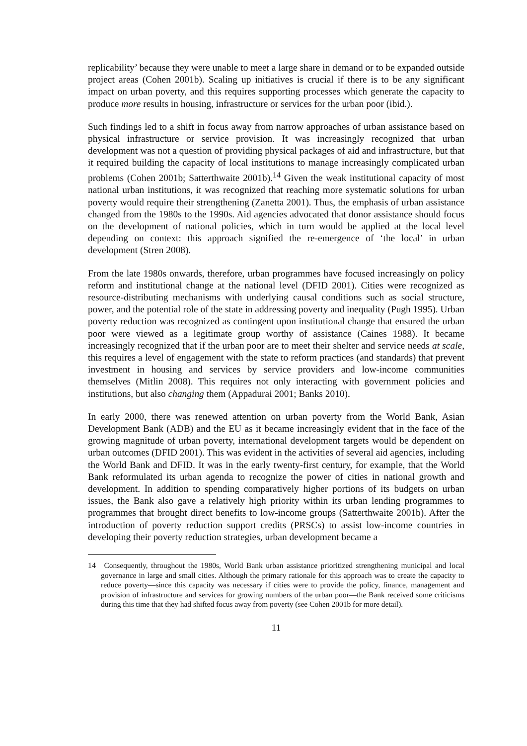replicability’ because they were unable to meet a large share in demand or to be expanded outside project areas (Cohen 2001b). Scaling up initiatives is crucial if there is to be any significant impact on urban poverty, and this requires supporting processes which generate the capacity to produce more results in housing, infrastructure or services for the urban poor (ibid.).
Such findings led to a shift in focus away from narrow approaches of urban assistance based on physical infrastructure or service provision. It was increasingly recognized that urban development was not a question of providing physical packages of aid and infrastructure, but that it required building the capacity of local institutions to manage increasingly complicated urban problems (Cohen 2001b; Satterthwaite 2001b).<sup>14</sup> Given the weak institutional capacity of most national urban institutions, it was recognized that reaching more systematic solutions for urban poverty would require their strengthening (Zanetta 2001). Thus, the emphasis of urban assistance changed from the 1980s to the 1990s. Aid agencies advocated that donor assistance should focus on the development of national policies, which in turn would be applied at the local level depending on context: this approach signified the re-emergence of ‘the local’ in urban development (Stren 2008).
From the late 1980s onwards, therefore, urban programmes have focused increasingly on policy reform and institutional change at the national level (DFID 2001). Cities were recognized as resource-distributing mechanisms with underlying causal conditions such as social structure, power, and the potential role of the state in addressing poverty and inequality (Pugh 1995). Urban poverty reduction was recognized as contingent upon institutional change that ensured the urban poor were viewed as a legitimate group worthy of assistance (Caines 1988). It became increasingly recognized that if the urban poor are to meet their shelter and service needs at scale, this requires a level of engagement with the state to reform practices (and standards) that prevent investment in housing and services by service providers and low-income communities themselves (Mitlin 2008). This requires not only interacting with government policies and institutions, but also changing them (Appadurai 2001; Banks 2010).
In early 2000, there was renewed attention on urban poverty from the World Bank, Asian Development Bank (ADB) and the EU as it became increasingly evident that in the face of the growing magnitude of urban poverty, international development targets would be dependent on urban outcomes (DFID 2001). This was evident in the activities of several aid agencies, including the World Bank and DFID. It was in the early twenty-first century, for example, that the World Bank reformulated its urban agenda to recognize the power of cities in national growth and development. In addition to spending comparatively higher portions of its budgets on urban issues, the Bank also gave a relatively high priority within its urban lending programmes to programmes that brought direct benefits to low-income groups (Satterthwaite 2001b). After the introduction of poverty reduction support credits (PRSCs) to assist low-income countries in developing their poverty reduction strategies, urban development became a
<sup>14</sup> Consequently, throughout the 1980s, World Bank urban assistance prioritized strengthening municipal and local governance in large and small cities. Although the primary rationale for this approach was to create the capacity to reduce poverty—since this capacity was necessary if cities were to provide the policy, finance, management and provision of infrastructure and services for growing numbers of the urban poor—the Bank received some criticisms during this time that they had shifted focus away from poverty (see Cohen 2001b for more detail).
11